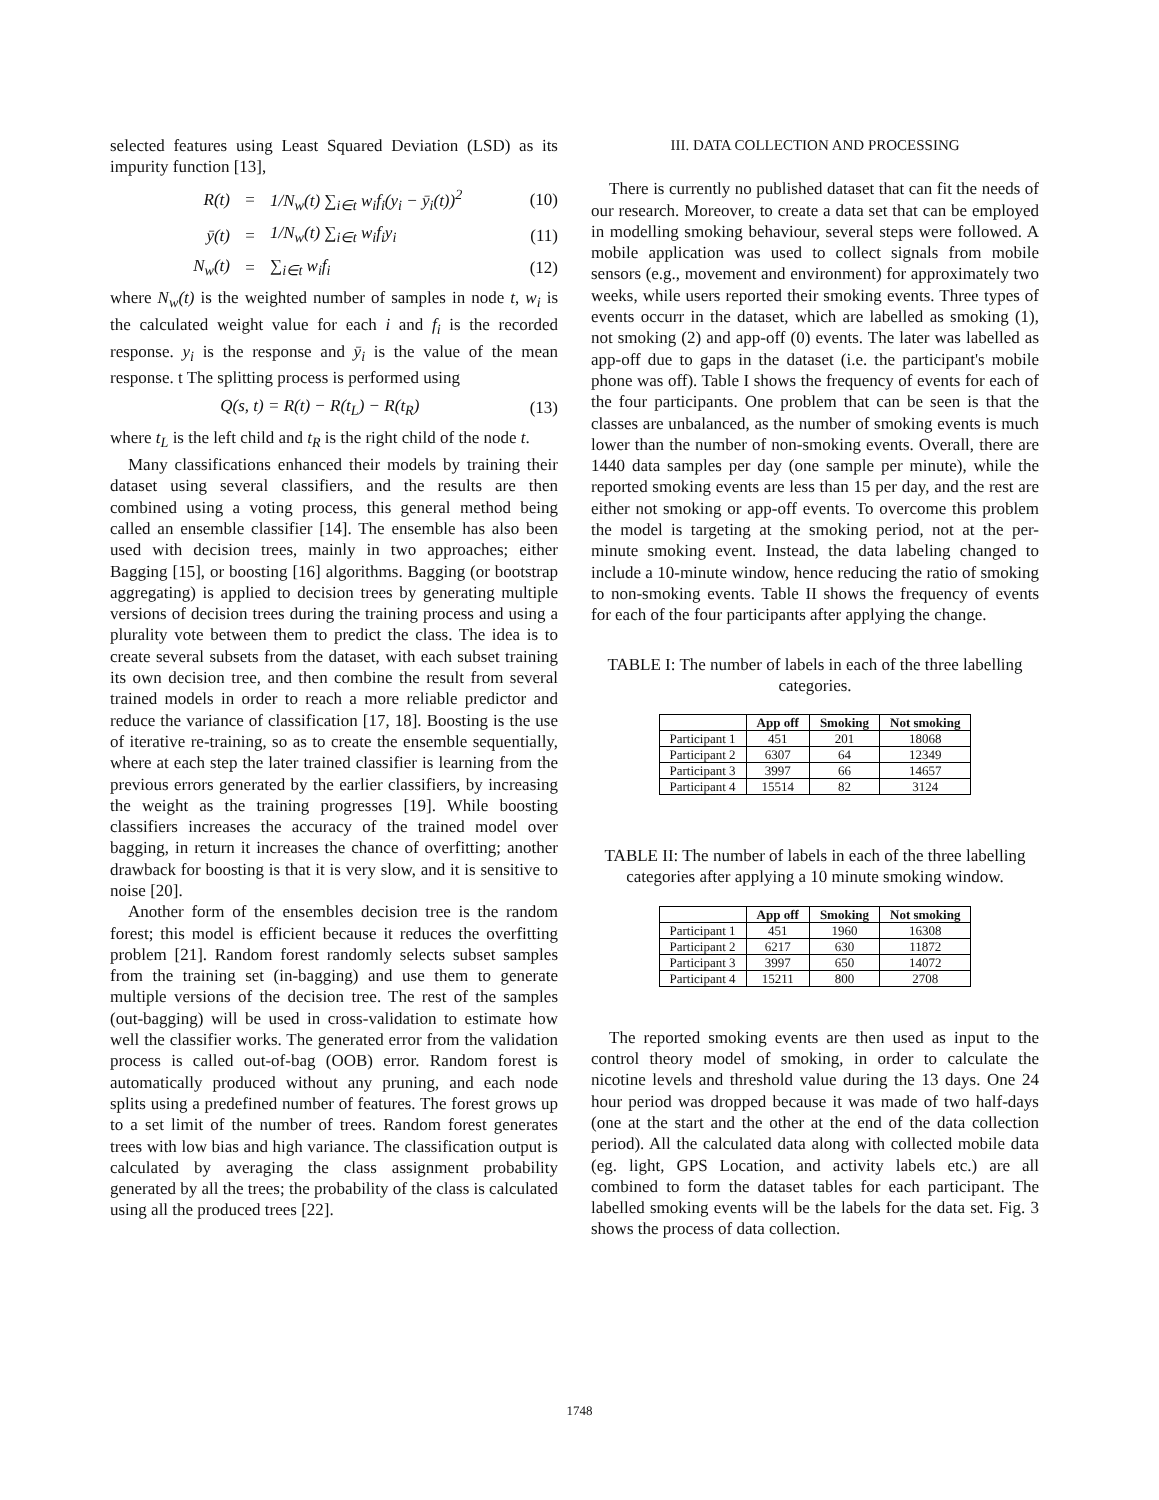selected features using Least Squared Deviation (LSD) as its impurity function [13],
R(t) = 1/N<sub>w</sub>(t) ∑<sub>i∈t</sub> w<sub>i</sub>f<sub>i</sub>(y<sub>i</sub> − ȳ<sub>i</sub>(t))<sup>2</sup> (10)
ȳ(t) = 1/N<sub>w</sub>(t) ∑<sub>i∈t</sub> w<sub>i</sub>f<sub>i</sub>y<sub>i</sub> (11)
N<sub>w</sub>(t) = ∑<sub>i∈t</sub> w<sub>i</sub>f<sub>i</sub> (12)
where N<sub>w</sub>(t) is the weighted number of samples in node t, w<sub>i</sub> is the calculated weight value for each i and f<sub>i</sub> is the recorded response. y<sub>i</sub> is the response and ȳ<sub>i</sub> is the value of the mean response. t The splitting process is performed using
Q(s, t) = R(t) − R(t<sub>L</sub>) − R(t<sub>R</sub>) (13)
where t<sub>L</sub> is the left child and t<sub>R</sub> is the right child of the node t.
Many classifications enhanced their models by training their dataset using several classifiers, and the results are then combined using a voting process, this general method being called an ensemble classifier [14]. The ensemble has also been used with decision trees, mainly in two approaches; either Bagging [15], or boosting [16] algorithms. Bagging (or bootstrap aggregating) is applied to decision trees by generating multiple versions of decision trees during the training process and using a plurality vote between them to predict the class. The idea is to create several subsets from the dataset, with each subset training its own decision tree, and then combine the result from several trained models in order to reach a more reliable predictor and reduce the variance of classification [17, 18]. Boosting is the use of iterative re-training, so as to create the ensemble sequentially, where at each step the later trained classifier is learning from the previous errors generated by the earlier classifiers, by increasing the weight as the training progresses [19]. While boosting classifiers increases the accuracy of the trained model over bagging, in return it increases the chance of overfitting; another drawback for boosting is that it is very slow, and it is sensitive to noise [20].
Another form of the ensembles decision tree is the random forest; this model is efficient because it reduces the overfitting problem [21]. Random forest randomly selects subset samples from the training set (in-bagging) and use them to generate multiple versions of the decision tree. The rest of the samples (out-bagging) will be used in cross-validation to estimate how well the classifier works. The generated error from the validation process is called out-of-bag (OOB) error. Random forest is automatically produced without any pruning, and each node splits using a predefined number of features. The forest grows up to a set limit of the number of trees. Random forest generates trees with low bias and high variance. The classification output is calculated by averaging the class assignment probability generated by all the trees; the probability of the class is calculated using all the produced trees [22].
III. DATA COLLECTION AND PROCESSING
There is currently no published dataset that can fit the needs of our research. Moreover, to create a data set that can be employed in modelling smoking behaviour, several steps were followed. A mobile application was used to collect signals from mobile sensors (e.g., movement and environment) for approximately two weeks, while users reported their smoking events. Three types of events occurr in the dataset, which are labelled as smoking (1), not smoking (2) and app-off (0) events. The later was labelled as app-off due to gaps in the dataset (i.e. the participant's mobile phone was off). Table I shows the frequency of events for each of the four participants. One problem that can be seen is that the classes are unbalanced, as the number of smoking events is much lower than the number of non-smoking events. Overall, there are 1440 data samples per day (one sample per minute), while the reported smoking events are less than 15 per day, and the rest are either not smoking or app-off events. To overcome this problem the model is targeting at the smoking period, not at the per-minute smoking event. Instead, the data labeling changed to include a 10-minute window, hence reducing the ratio of smoking to non-smoking events. Table II shows the frequency of events for each of the four participants after applying the change.
TABLE I: The number of labels in each of the three labelling categories.
| | App off | Smoking | Not smoking |
| --- | --- | --- | --- |
| Participant 1 | 451 | 201 | 18068 |
| Participant 2 | 6307 | 64 | 12349 |
| Participant 3 | 3997 | 66 | 14657 |
| Participant 4 | 15514 | 82 | 3124 |
TABLE II: The number of labels in each of the three labelling categories after applying a 10 minute smoking window.
| | App off | Smoking | Not smoking |
| --- | --- | --- | --- |
| Participant 1 | 451 | 1960 | 16308 |
| Participant 2 | 6217 | 630 | 11872 |
| Participant 3 | 3997 | 650 | 14072 |
| Participant 4 | 15211 | 800 | 2708 |
The reported smoking events are then used as input to the control theory model of smoking, in order to calculate the nicotine levels and threshold value during the 13 days. One 24 hour period was dropped because it was made of two half-days (one at the start and the other at the end of the data collection period). All the calculated data along with collected mobile data (eg. light, GPS Location, and activity labels etc.) are all combined to form the dataset tables for each participant. The labelled smoking events will be the labels for the data set. Fig. 3 shows the process of data collection.
1748